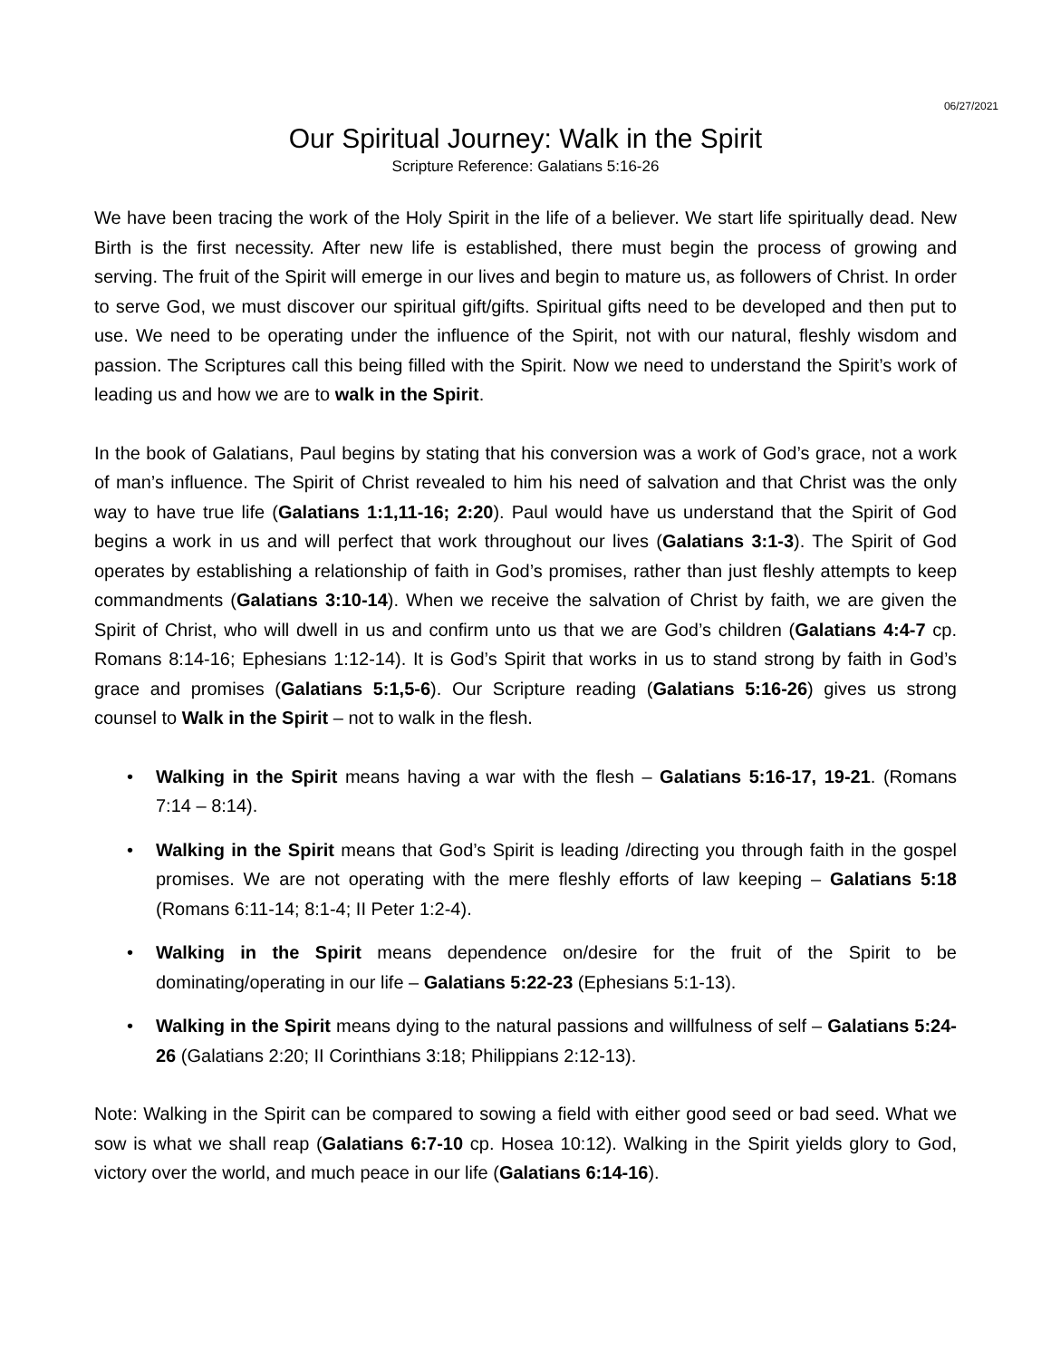06/27/2021
Our Spiritual Journey: Walk in the Spirit
Scripture Reference: Galatians 5:16-26
We have been tracing the work of the Holy Spirit in the life of a believer. We start life spiritually dead. New Birth is the first necessity. After new life is established, there must begin the process of growing and serving. The fruit of the Spirit will emerge in our lives and begin to mature us, as followers of Christ. In order to serve God, we must discover our spiritual gift/gifts. Spiritual gifts need to be developed and then put to use. We need to be operating under the influence of the Spirit, not with our natural, fleshly wisdom and passion. The Scriptures call this being filled with the Spirit. Now we need to understand the Spirit’s work of leading us and how we are to walk in the Spirit.
In the book of Galatians, Paul begins by stating that his conversion was a work of God’s grace, not a work of man’s influence. The Spirit of Christ revealed to him his need of salvation and that Christ was the only way to have true life (Galatians 1:1,11-16; 2:20). Paul would have us understand that the Spirit of God begins a work in us and will perfect that work throughout our lives (Galatians 3:1-3). The Spirit of God operates by establishing a relationship of faith in God’s promises, rather than just fleshly attempts to keep commandments (Galatians 3:10-14). When we receive the salvation of Christ by faith, we are given the Spirit of Christ, who will dwell in us and confirm unto us that we are God’s children (Galatians 4:4-7 cp. Romans 8:14-16; Ephesians 1:12-14). It is God’s Spirit that works in us to stand strong by faith in God’s grace and promises (Galatians 5:1,5-6). Our Scripture reading (Galatians 5:16-26) gives us strong counsel to Walk in the Spirit – not to walk in the flesh.
• Walking in the Spirit means having a war with the flesh – Galatians 5:16-17, 19-21. (Romans 7:14 – 8:14).
• Walking in the Spirit means that God’s Spirit is leading /directing you through faith in the gospel promises. We are not operating with the mere fleshly efforts of law keeping – Galatians 5:18 (Romans 6:11-14; 8:1-4; II Peter 1:2-4).
• Walking in the Spirit means dependence on/desire for the fruit of the Spirit to be dominating/operating in our life – Galatians 5:22-23 (Ephesians 5:1-13).
• Walking in the Spirit means dying to the natural passions and willfulness of self – Galatians 5:24-26 (Galatians 2:20; II Corinthians 3:18; Philippians 2:12-13).
Note: Walking in the Spirit can be compared to sowing a field with either good seed or bad seed. What we sow is what we shall reap (Galatians 6:7-10 cp. Hosea 10:12). Walking in the Spirit yields glory to God, victory over the world, and much peace in our life (Galatians 6:14-16).